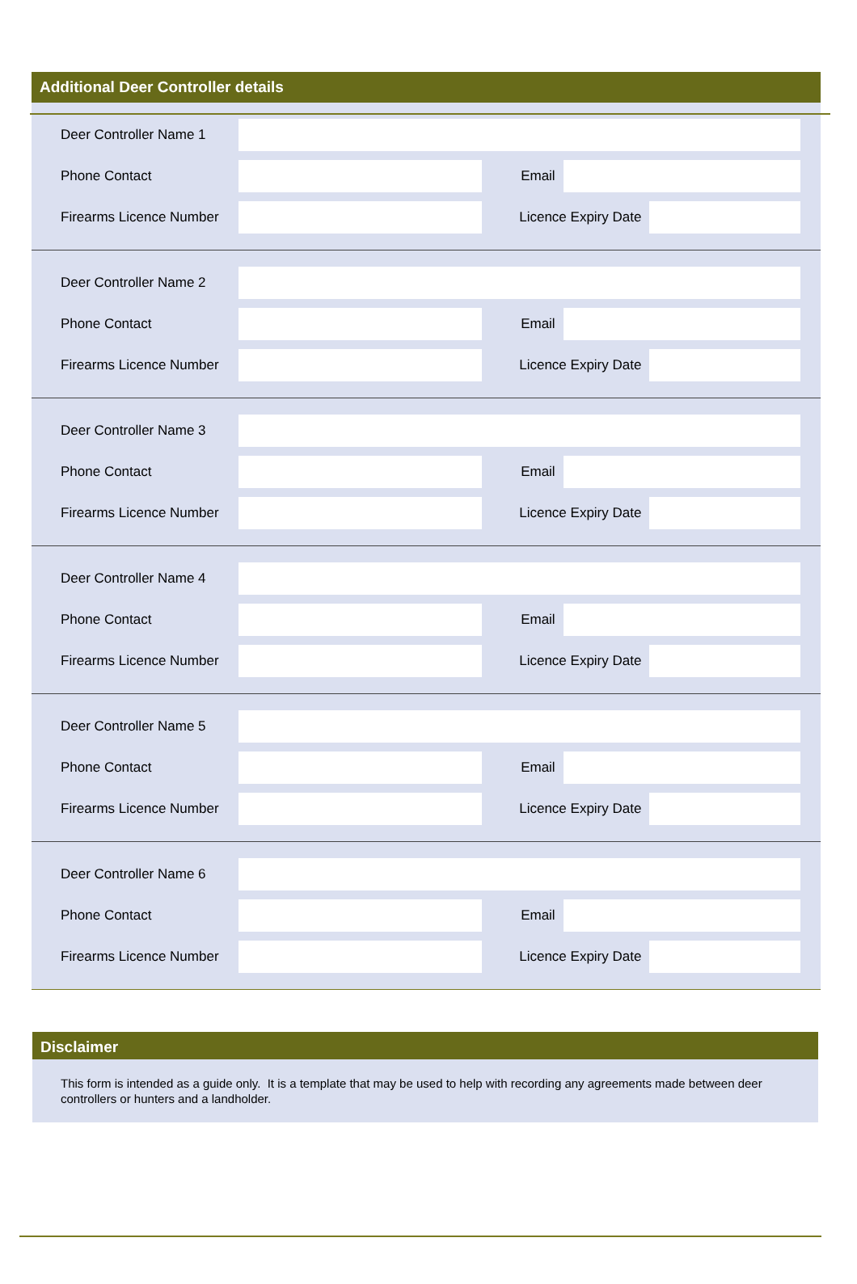Additional Deer Controller details
Deer Controller Name 1
Phone Contact Email
Firearms Licence Number
Licence Expiry Date
Deer Controller Name 2
Phone Contact Email
Firearms Licence Number
Licence Expiry Date
Deer Controller Name 3
Phone Contact Email
Firearms Licence Number
Licence Expiry Date
Deer Controller Name 4
Phone Contact Email
Firearms Licence Number
Licence Expiry Date
Deer Controller Name 5
Phone Contact Email
Firearms Licence Number
Licence Expiry Date
Deer Controller Name 6
Phone Contact Email
Firearms Licence Number
Licence Expiry Date
Disclaimer
This form is intended as a guide only. It is a template that may be used to help with recording any agreements made between deer controllers or hunters and a landholder.